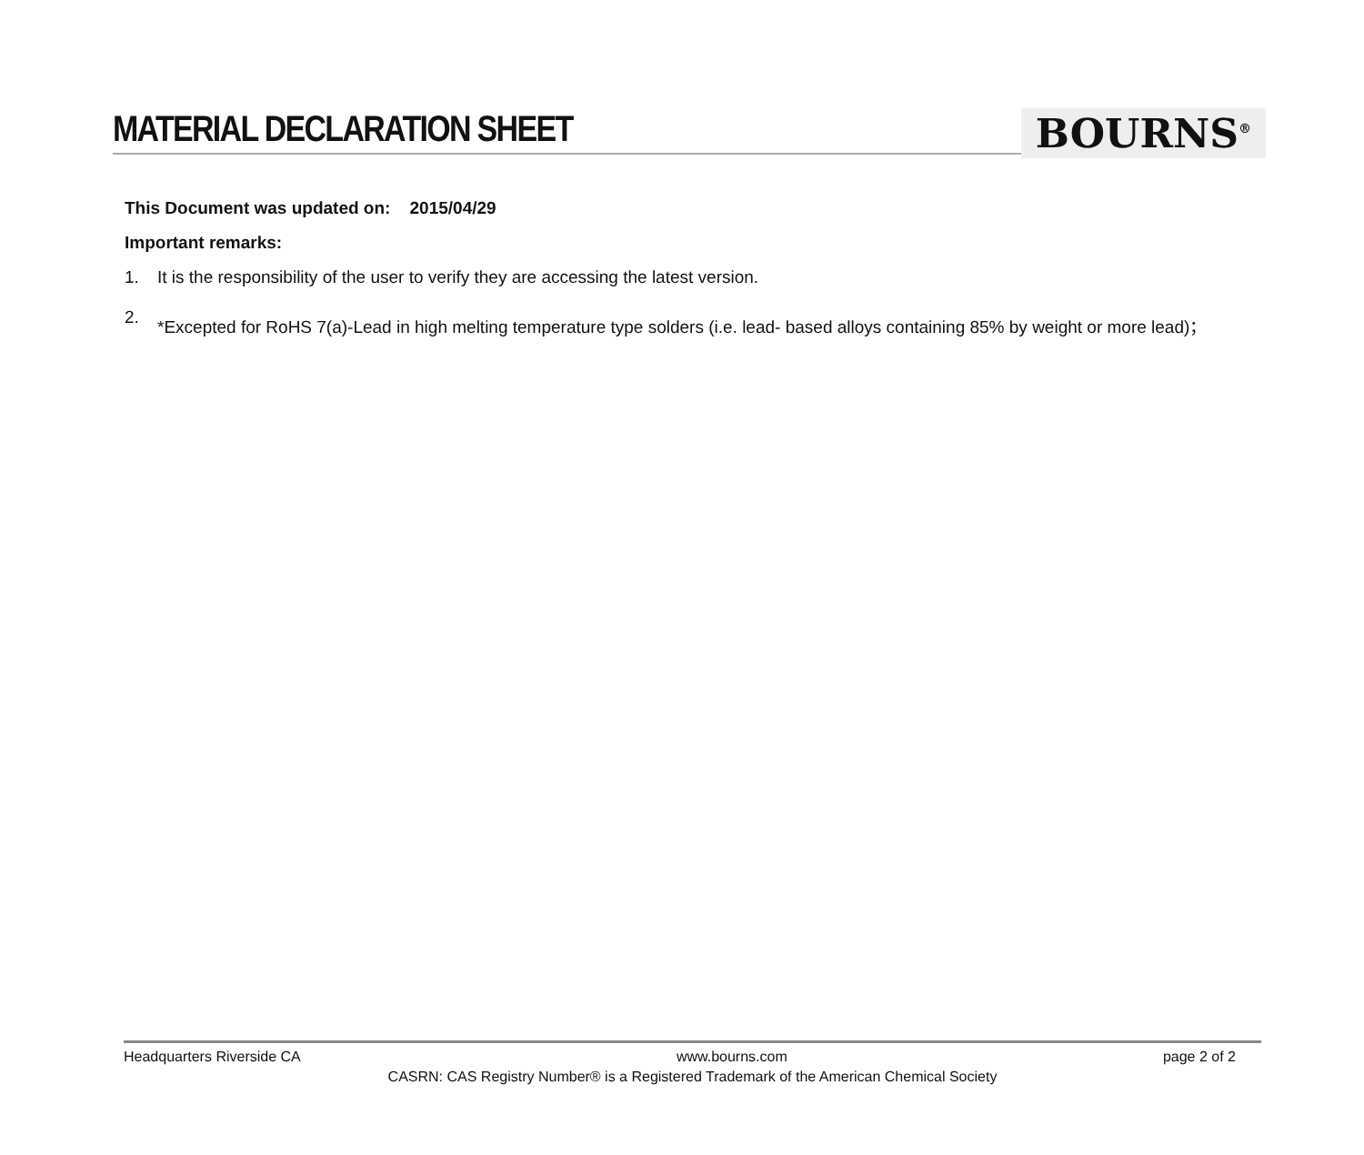MATERIAL DECLARATION SHEET
BOURNS<sup>®</sup>
This Document was updated on: 2015/04/29
Important remarks:
1. It is the responsibility of the user to verify they are accessing the latest version.
2. *Excepted for RoHS 7(a)-Lead in high melting temperature type solders (i.e. lead- based alloys containing 85% by weight or more lead)；
Headquarters Riverside CA www.bourns.com page 2 of 2
CASRN: CAS Registry Number® is a Registered Trademark of the American Chemical Society